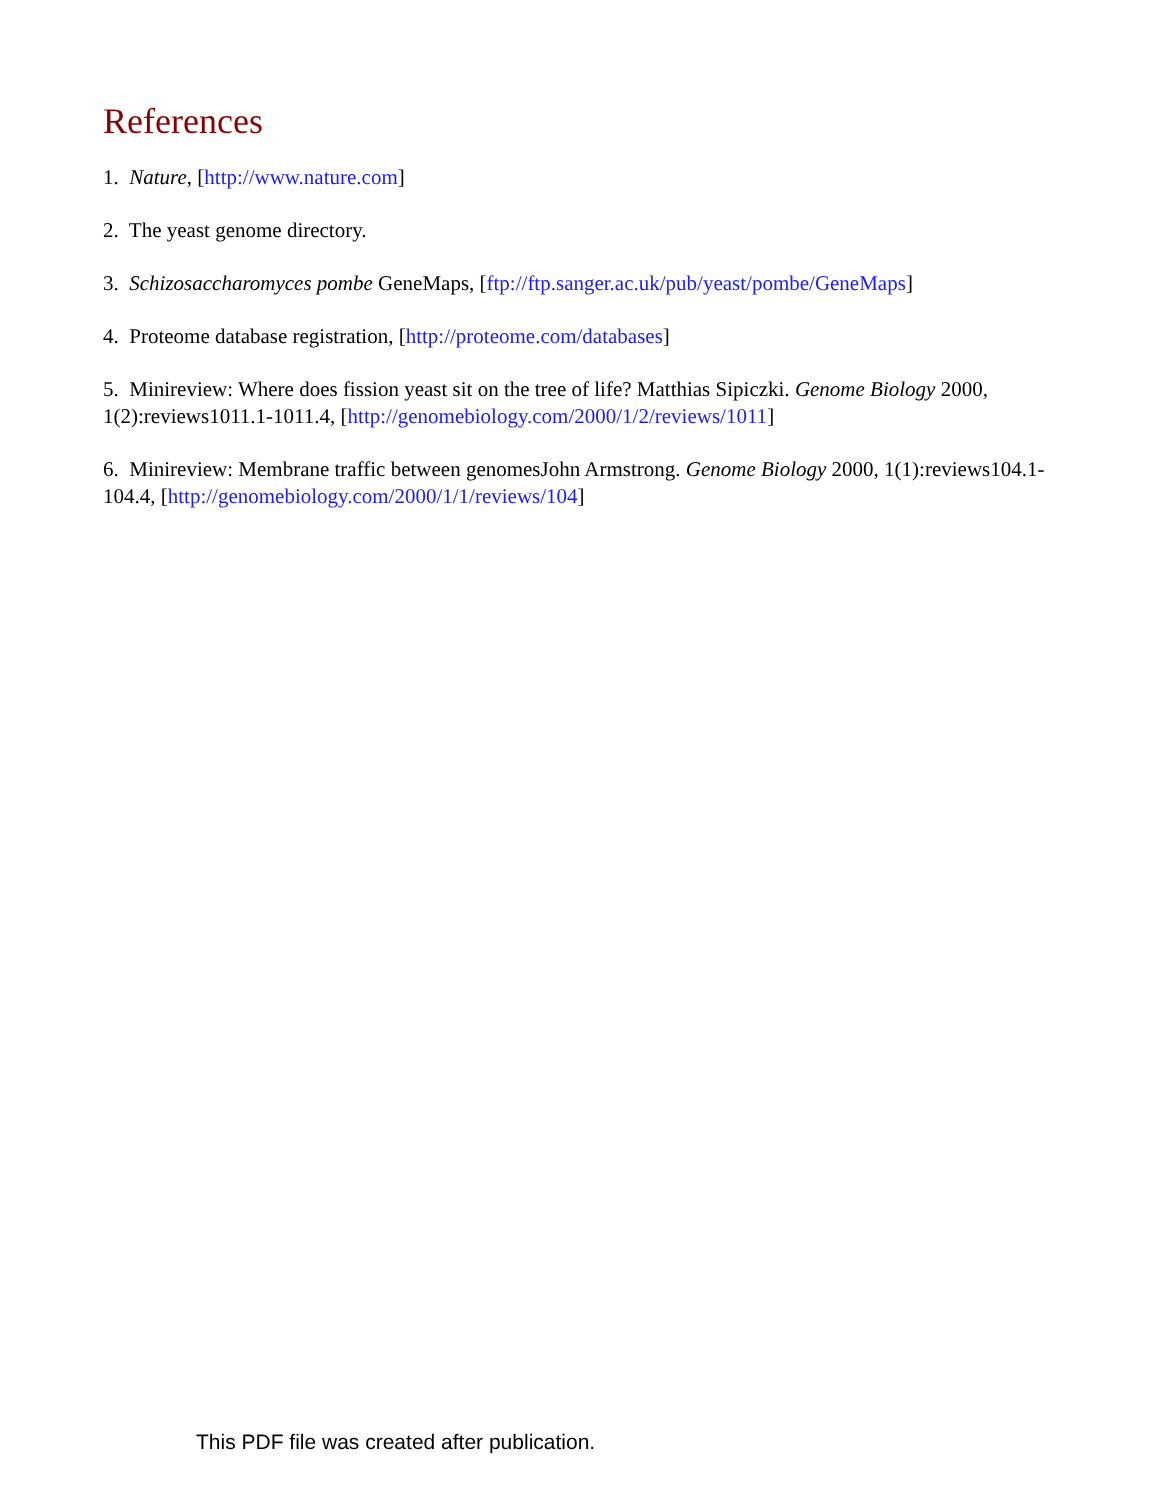References
1. Nature, [http://www.nature.com]
2. The yeast genome directory.
3. Schizosaccharomyces pombe GeneMaps, [ftp://ftp.sanger.ac.uk/pub/yeast/pombe/GeneMaps]
4. Proteome database registration, [http://proteome.com/databases]
5. Minireview: Where does fission yeast sit on the tree of life? Matthias Sipiczki. Genome Biology 2000, 1(2):reviews1011.1-1011.4, [http://genomebiology.com/2000/1/2/reviews/1011]
6. Minireview: Membrane traffic between genomesJohn Armstrong. Genome Biology 2000, 1(1):reviews104.1-104.4, [http://genomebiology.com/2000/1/1/reviews/104]
This PDF file was created after publication.